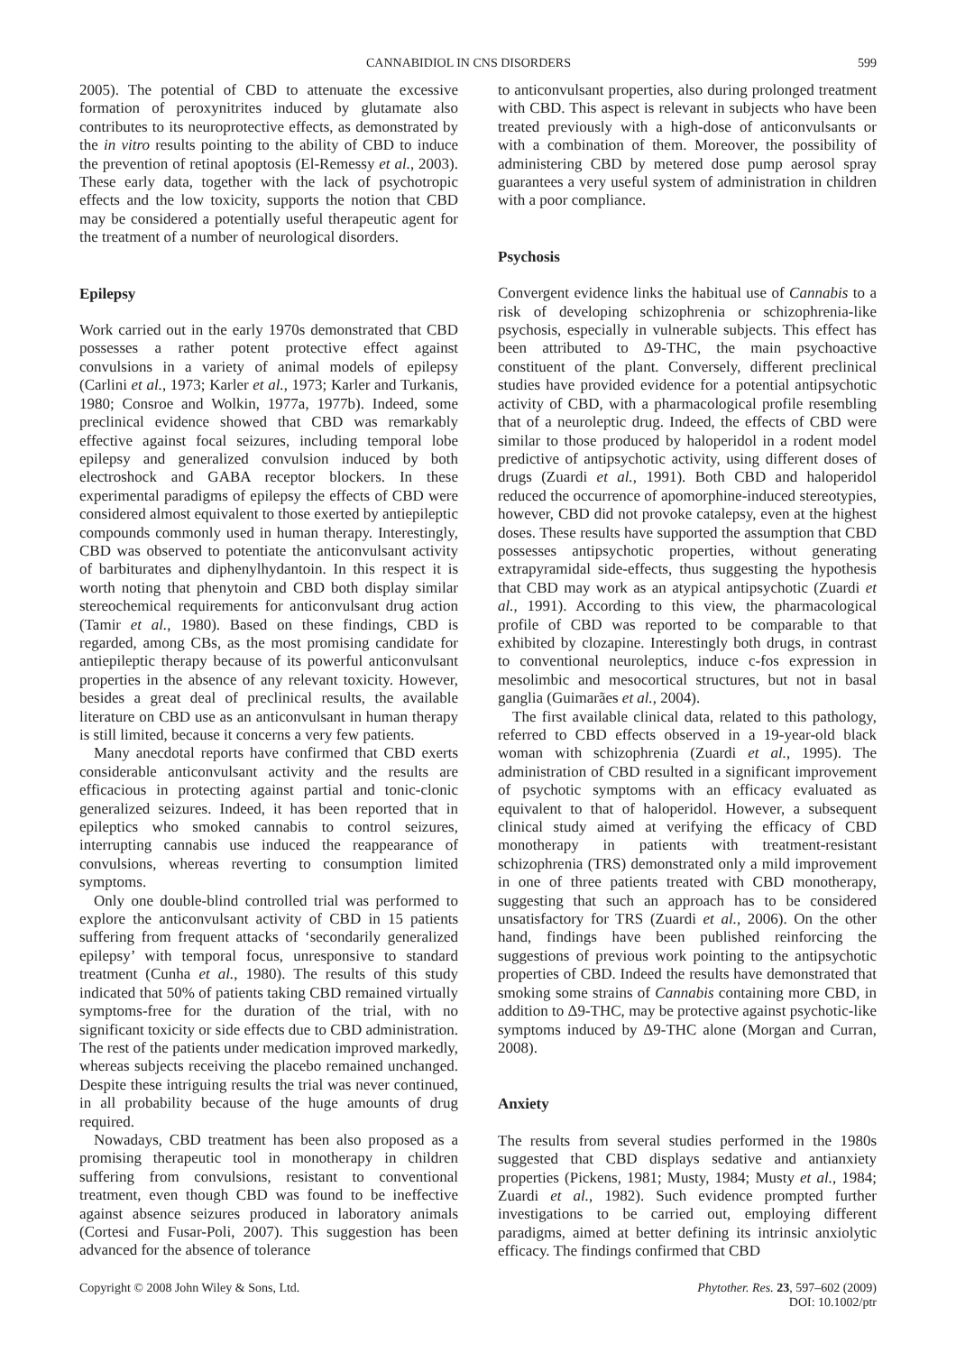CANNABIDIOL IN CNS DISORDERS 599
2005). The potential of CBD to attenuate the excessive formation of peroxynitrites induced by glutamate also contributes to its neuroprotective effects, as demonstrated by the in vitro results pointing to the ability of CBD to induce the prevention of retinal apoptosis (El-Remessy et al., 2003). These early data, together with the lack of psychotropic effects and the low toxicity, supports the notion that CBD may be considered a potentially useful therapeutic agent for the treatment of a number of neurological disorders.
Epilepsy
Work carried out in the early 1970s demonstrated that CBD possesses a rather potent protective effect against convulsions in a variety of animal models of epilepsy (Carlini et al., 1973; Karler et al., 1973; Karler and Turkanis, 1980; Consroe and Wolkin, 1977a, 1977b). Indeed, some preclinical evidence showed that CBD was remarkably effective against focal seizures, including temporal lobe epilepsy and generalized convulsion induced by both electroshock and GABA receptor blockers. In these experimental paradigms of epilepsy the effects of CBD were considered almost equivalent to those exerted by antiepileptic compounds commonly used in human therapy. Interestingly, CBD was observed to potentiate the anticonvulsant activity of barbiturates and diphenylhydantoin. In this respect it is worth noting that phenytoin and CBD both display similar stereochemical requirements for anticonvulsant drug action (Tamir et al., 1980). Based on these findings, CBD is regarded, among CBs, as the most promising candidate for antiepileptic therapy because of its powerful anticonvulsant properties in the absence of any relevant toxicity. However, besides a great deal of preclinical results, the available literature on CBD use as an anticonvulsant in human therapy is still limited, because it concerns a very few patients.
Many anecdotal reports have confirmed that CBD exerts considerable anticonvulsant activity and the results are efficacious in protecting against partial and tonic-clonic generalized seizures. Indeed, it has been reported that in epileptics who smoked cannabis to control seizures, interrupting cannabis use induced the reappearance of convulsions, whereas reverting to consumption limited symptoms.
Only one double-blind controlled trial was performed to explore the anticonvulsant activity of CBD in 15 patients suffering from frequent attacks of ‘secondarily generalized epilepsy’ with temporal focus, unresponsive to standard treatment (Cunha et al., 1980). The results of this study indicated that 50% of patients taking CBD remained virtually symptoms-free for the duration of the trial, with no significant toxicity or side effects due to CBD administration. The rest of the patients under medication improved markedly, whereas subjects receiving the placebo remained unchanged. Despite these intriguing results the trial was never continued, in all probability because of the huge amounts of drug required.
Nowadays, CBD treatment has been also proposed as a promising therapeutic tool in monotherapy in children suffering from convulsions, resistant to conventional treatment, even though CBD was found to be ineffective against absence seizures produced in laboratory animals (Cortesi and Fusar-Poli, 2007). This suggestion has been advanced for the absence of tolerance
to anticonvulsant properties, also during prolonged treatment with CBD. This aspect is relevant in subjects who have been treated previously with a high-dose of anticonvulsants or with a combination of them. Moreover, the possibility of administering CBD by metered dose pump aerosol spray guarantees a very useful system of administration in children with a poor compliance.
Psychosis
Convergent evidence links the habitual use of Cannabis to a risk of developing schizophrenia or schizophrenia-like psychosis, especially in vulnerable subjects. This effect has been attributed to Δ9-THC, the main psychoactive constituent of the plant. Conversely, different preclinical studies have provided evidence for a potential antipsychotic activity of CBD, with a pharmacological profile resembling that of a neuroleptic drug. Indeed, the effects of CBD were similar to those produced by haloperidol in a rodent model predictive of antipsychotic activity, using different doses of drugs (Zuardi et al., 1991). Both CBD and haloperidol reduced the occurrence of apomorphine-induced stereotypies, however, CBD did not provoke catalepsy, even at the highest doses. These results have supported the assumption that CBD possesses antipsychotic properties, without generating extrapyramidal side-effects, thus suggesting the hypothesis that CBD may work as an atypical antipsychotic (Zuardi et al., 1991). According to this view, the pharmacological profile of CBD was reported to be comparable to that exhibited by clozapine. Interestingly both drugs, in contrast to conventional neuroleptics, induce c-fos expression in mesolimbic and mesocortical structures, but not in basal ganglia (Guimarães et al., 2004).
The first available clinical data, related to this pathology, referred to CBD effects observed in a 19-year-old black woman with schizophrenia (Zuardi et al., 1995). The administration of CBD resulted in a significant improvement of psychotic symptoms with an efficacy evaluated as equivalent to that of haloperidol. However, a subsequent clinical study aimed at verifying the efficacy of CBD monotherapy in patients with treatment-resistant schizophrenia (TRS) demonstrated only a mild improvement in one of three patients treated with CBD monotherapy, suggesting that such an approach has to be considered unsatisfactory for TRS (Zuardi et al., 2006). On the other hand, findings have been published reinforcing the suggestions of previous work pointing to the antipsychotic properties of CBD. Indeed the results have demonstrated that smoking some strains of Cannabis containing more CBD, in addition to Δ9-THC, may be protective against psychotic-like symptoms induced by Δ9-THC alone (Morgan and Curran, 2008).
Anxiety
The results from several studies performed in the 1980s suggested that CBD displays sedative and antianxiety properties (Pickens, 1981; Musty, 1984; Musty et al., 1984; Zuardi et al., 1982). Such evidence prompted further investigations to be carried out, employing different paradigms, aimed at better defining its intrinsic anxiolytic efficacy. The findings confirmed that CBD
Copyright © 2008 John Wiley & Sons, Ltd. Phytother. Res. 23, 597–602 (2009)
DOI: 10.1002/ptr